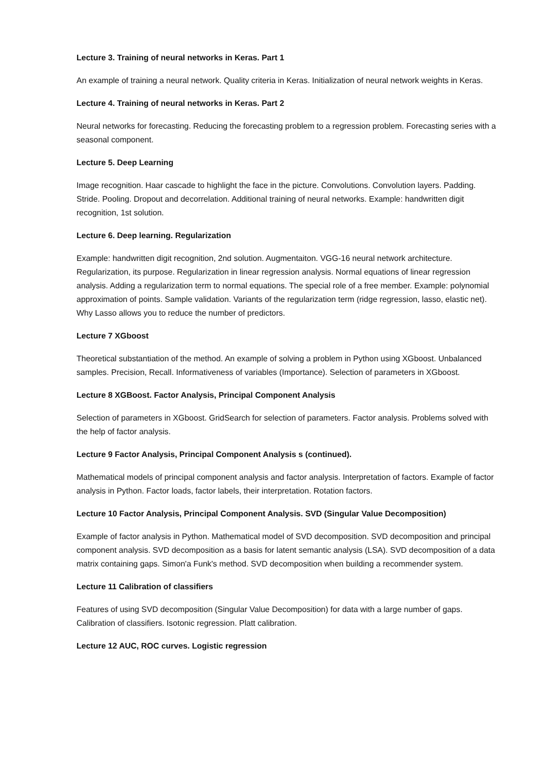Lecture 3. Training of neural networks in Keras. Part 1
An example of training a neural network. Quality criteria in Keras. Initialization of neural network weights in Keras.
Lecture 4. Training of neural networks in Keras. Part 2
Neural networks for forecasting. Reducing the forecasting problem to a regression problem. Forecasting series with a seasonal component.
Lecture 5. Deep Learning
Image recognition. Haar cascade to highlight the face in the picture. Convolutions. Convolution layers. Padding. Stride. Pooling. Dropout and decorrelation. Additional training of neural networks. Example: handwritten digit recognition, 1st solution.
Lecture 6. Deep learning. Regularization
Example: handwritten digit recognition, 2nd solution. Augmentaiton. VGG-16 neural network architecture. Regularization, its purpose. Regularization in linear regression analysis. Normal equations of linear regression analysis. Adding a regularization term to normal equations. The special role of a free member. Example: polynomial approximation of points. Sample validation. Variants of the regularization term (ridge regression, lasso, elastic net). Why Lasso allows you to reduce the number of predictors.
Lecture 7 XGboost
Theoretical substantiation of the method. An example of solving a problem in Python using XGboost. Unbalanced samples. Precision, Recall. Informativeness of variables (Importance). Selection of parameters in XGboost.
Lecture 8 XGBoost. Factor Analysis, Principal Component Analysis
Selection of parameters in XGboost. GridSearch for selection of parameters. Factor analysis. Problems solved with the help of factor analysis.
Lecture 9 Factor Analysis, Principal Component Analysis s (continued).
Mathematical models of principal component analysis and factor analysis. Interpretation of factors. Example of factor analysis in Python. Factor loads, factor labels, their interpretation. Rotation factors.
Lecture 10 Factor Analysis, Principal Component Analysis. SVD (Singular Value Decomposition)
Example of factor analysis in Python. Mathematical model of SVD decomposition. SVD decomposition and principal component analysis. SVD decomposition as a basis for latent semantic analysis (LSA). SVD decomposition of a data matrix containing gaps. Simon'a Funk's method. SVD decomposition when building a recommender system.
Lecture 11 Calibration of classifiers
Features of using SVD decomposition (Singular Value Decomposition) for data with a large number of gaps. Calibration of classifiers. Isotonic regression. Platt calibration.
Lecture 12 AUC, ROC curves. Logistic regression